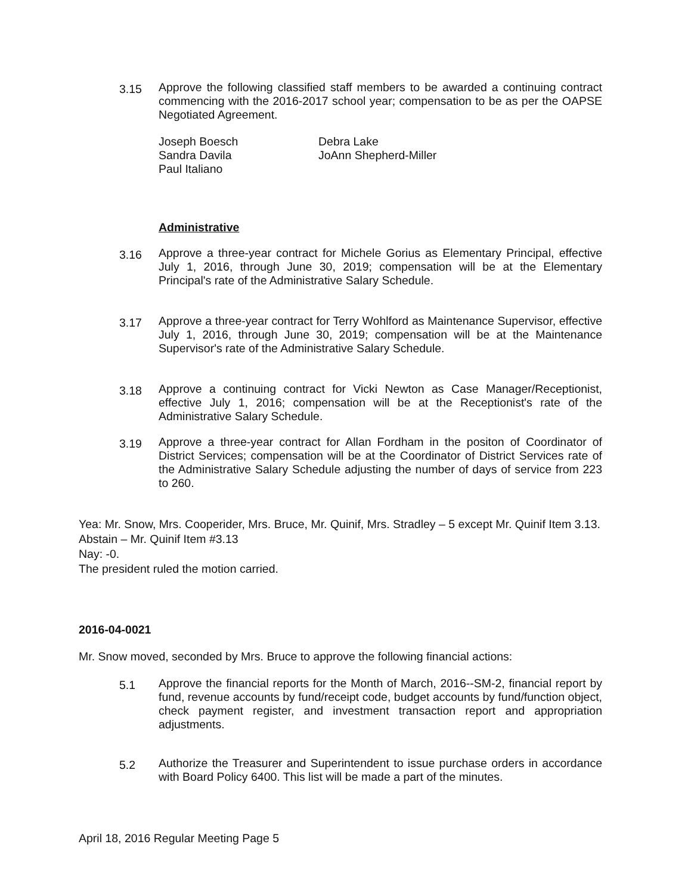3.15
Approve the following classified staff members to be awarded a continuing contract commencing with the 2016-2017 school year; compensation to be as per the OAPSE Negotiated Agreement.
Joseph Boesch
Sandra Davila
Paul Italiano
Debra Lake
JoAnn Shepherd-Miller
Administrative
3.16
Approve a three-year contract for Michele Gorius as Elementary Principal, effective July 1, 2016, through June 30, 2019; compensation will be at the Elementary Principal's rate of the Administrative Salary Schedule.
3.17
Approve a three-year contract for Terry Wohlford as Maintenance Supervisor, effective July 1, 2016, through June 30, 2019; compensation will be at the Maintenance Supervisor's rate of the Administrative Salary Schedule.
3.18
Approve a continuing contract for Vicki Newton as Case Manager/Receptionist, effective July 1, 2016; compensation will be at the Receptionist's rate of the Administrative Salary Schedule.
3.19
Approve a three-year contract for Allan Fordham in the positon of Coordinator of District Services; compensation will be at the Coordinator of District Services rate of the Administrative Salary Schedule adjusting the number of days of service from 223 to 260.
Yea: Mr. Snow, Mrs. Cooperider, Mrs. Bruce, Mr. Quinif, Mrs. Stradley – 5 except Mr. Quinif Item 3.13.
Abstain – Mr. Quinif Item #3.13
Nay: -0.
The president ruled the motion carried.
2016-04-0021
Mr. Snow moved, seconded by Mrs. Bruce to approve the following financial actions:
5.1
Approve the financial reports for the Month of March, 2016--SM-2, financial report by fund, revenue accounts by fund/receipt code, budget accounts by fund/function object, check payment register, and investment transaction report and appropriation adjustments.
5.2
Authorize the Treasurer and Superintendent to issue purchase orders in accordance with Board Policy 6400. This list will be made a part of the minutes.
April 18, 2016 Regular Meeting Page 5